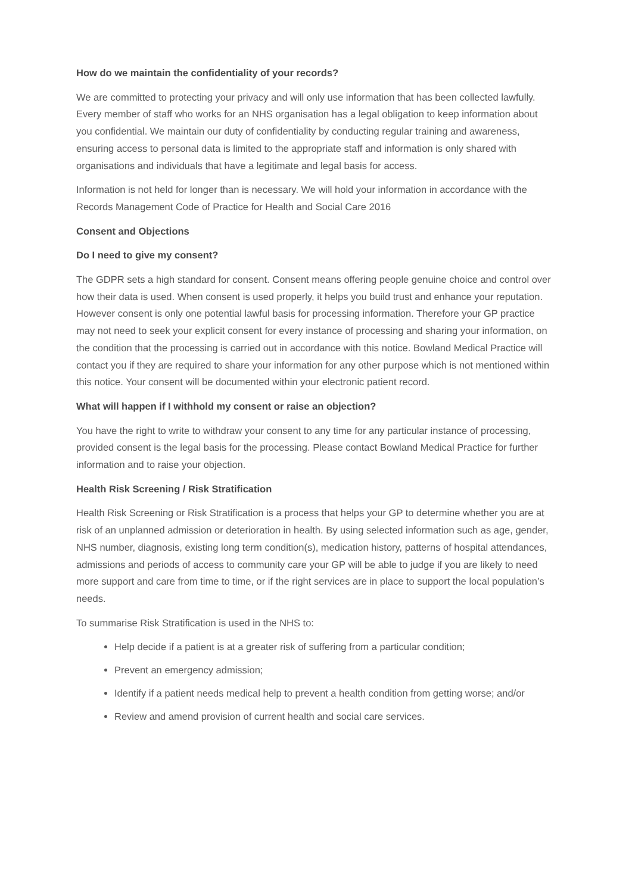How do we maintain the confidentiality of your records?
We are committed to protecting your privacy and will only use information that has been collected lawfully. Every member of staff who works for an NHS organisation has a legal obligation to keep information about you confidential. We maintain our duty of confidentiality by conducting regular training and awareness, ensuring access to personal data is limited to the appropriate staff and information is only shared with organisations and individuals that have a legitimate and legal basis for access.
Information is not held for longer than is necessary. We will hold your information in accordance with the Records Management Code of Practice for Health and Social Care 2016
Consent and Objections
Do I need to give my consent?
The GDPR sets a high standard for consent. Consent means offering people genuine choice and control over how their data is used. When consent is used properly, it helps you build trust and enhance your reputation. However consent is only one potential lawful basis for processing information. Therefore your GP practice may not need to seek your explicit consent for every instance of processing and sharing your information, on the condition that the processing is carried out in accordance with this notice. Bowland Medical Practice will contact you if they are required to share your information for any other purpose which is not mentioned within this notice. Your consent will be documented within your electronic patient record.
What will happen if I withhold my consent or raise an objection?
You have the right to write to withdraw your consent to any time for any particular instance of processing, provided consent is the legal basis for the processing. Please contact Bowland Medical Practice for further information and to raise your objection.
Health Risk Screening / Risk Stratification
Health Risk Screening or Risk Stratification is a process that helps your GP to determine whether you are at risk of an unplanned admission or deterioration in health. By using selected information such as age, gender, NHS number, diagnosis, existing long term condition(s), medication history, patterns of hospital attendances, admissions and periods of access to community care your GP will be able to judge if you are likely to need more support and care from time to time, or if the right services are in place to support the local population’s needs.
To summarise Risk Stratification is used in the NHS to:
Help decide if a patient is at a greater risk of suffering from a particular condition;
Prevent an emergency admission;
Identify if a patient needs medical help to prevent a health condition from getting worse; and/or
Review and amend provision of current health and social care services.